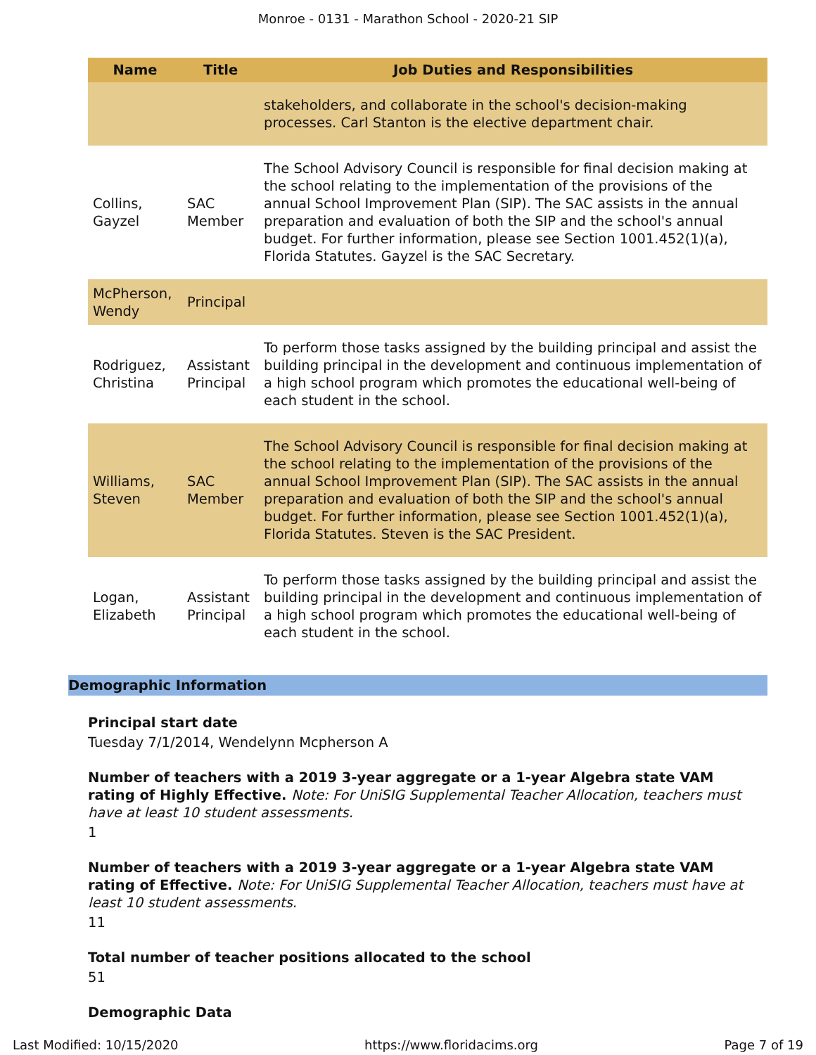Monroe - 0131 - Marathon School - 2020-21 SIP
| Name | Title | Job Duties and Responsibilities |
| --- | --- | --- |
| | | stakeholders, and collaborate in the school's decision-making processes. Carl Stanton is the elective department chair. |
| Collins, Gayzel | SAC Member | The School Advisory Council is responsible for final decision making at the school relating to the implementation of the provisions of the annual School Improvement Plan (SIP). The SAC assists in the annual preparation and evaluation of both the SIP and the school's annual budget. For further information, please see Section 1001.452(1)(a), Florida Statutes. Gayzel is the SAC Secretary. |
| McPherson, Wendy | Principal | |
| Rodriguez, Christina | Assistant Principal | To perform those tasks assigned by the building principal and assist the building principal in the development and continuous implementation of a high school program which promotes the educational well-being of each student in the school. |
| Williams, Steven | SAC Member | The School Advisory Council is responsible for final decision making at the school relating to the implementation of the provisions of the annual School Improvement Plan (SIP). The SAC assists in the annual preparation and evaluation of both the SIP and the school's annual budget. For further information, please see Section 1001.452(1)(a), Florida Statutes. Steven is the SAC President. |
| Logan, Elizabeth | Assistant Principal | To perform those tasks assigned by the building principal and assist the building principal in the development and continuous implementation of a high school program which promotes the educational well-being of each student in the school. |
Demographic Information
Principal start date
Tuesday 7/1/2014, Wendelynn Mcpherson A
Number of teachers with a 2019 3-year aggregate or a 1-year Algebra state VAM rating of Highly Effective. Note: For UniSIG Supplemental Teacher Allocation, teachers must have at least 10 student assessments.
1
Number of teachers with a 2019 3-year aggregate or a 1-year Algebra state VAM rating of Effective. Note: For UniSIG Supplemental Teacher Allocation, teachers must have at least 10 student assessments.
11
Total number of teacher positions allocated to the school
51
Demographic Data
Last Modified: 10/15/2020 https://www.floridacims.org Page 7 of 19